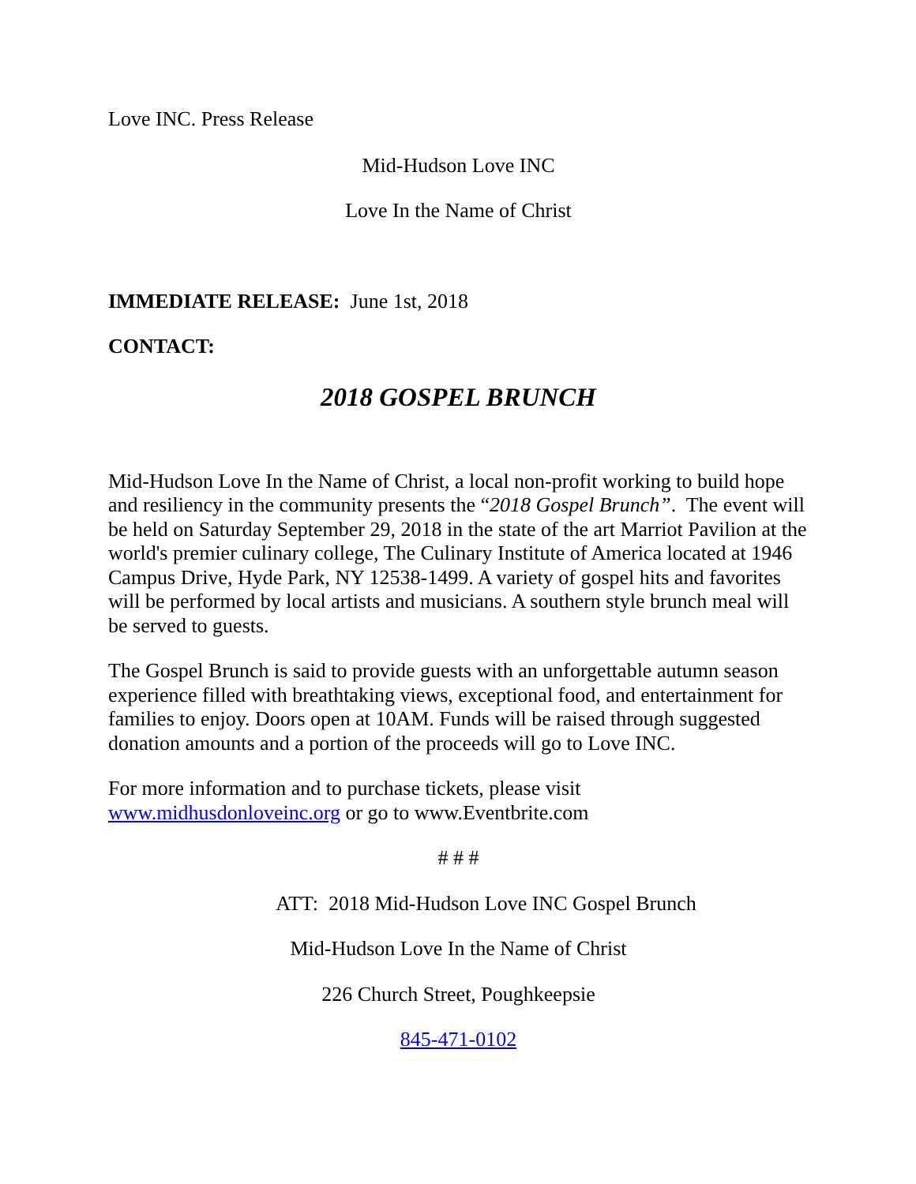Love INC. Press Release
Mid-Hudson Love INC
Love In the Name of Christ
IMMEDIATE RELEASE: June 1st, 2018
CONTACT:
2018 GOSPEL BRUNCH
Mid-Hudson Love In the Name of Christ, a local non-profit working to build hope and resiliency in the community presents the “2018 Gospel Brunch”. The event will be held on Saturday September 29, 2018 in the state of the art Marriot Pavilion at the world's premier culinary college, The Culinary Institute of America located at 1946 Campus Drive, Hyde Park, NY 12538-1499. A variety of gospel hits and favorites will be performed by local artists and musicians. A southern style brunch meal will be served to guests.
The Gospel Brunch is said to provide guests with an unforgettable autumn season experience filled with breathtaking views, exceptional food, and entertainment for families to enjoy. Doors open at 10AM. Funds will be raised through suggested donation amounts and a portion of the proceeds will go to Love INC.
For more information and to purchase tickets, please visit
www.midhusdonloveinc.org or go to www.Eventbrite.com
# # #
ATT: 2018 Mid-Hudson Love INC Gospel Brunch
Mid-Hudson Love In the Name of Christ
226 Church Street, Poughkeepsie
845-471-0102